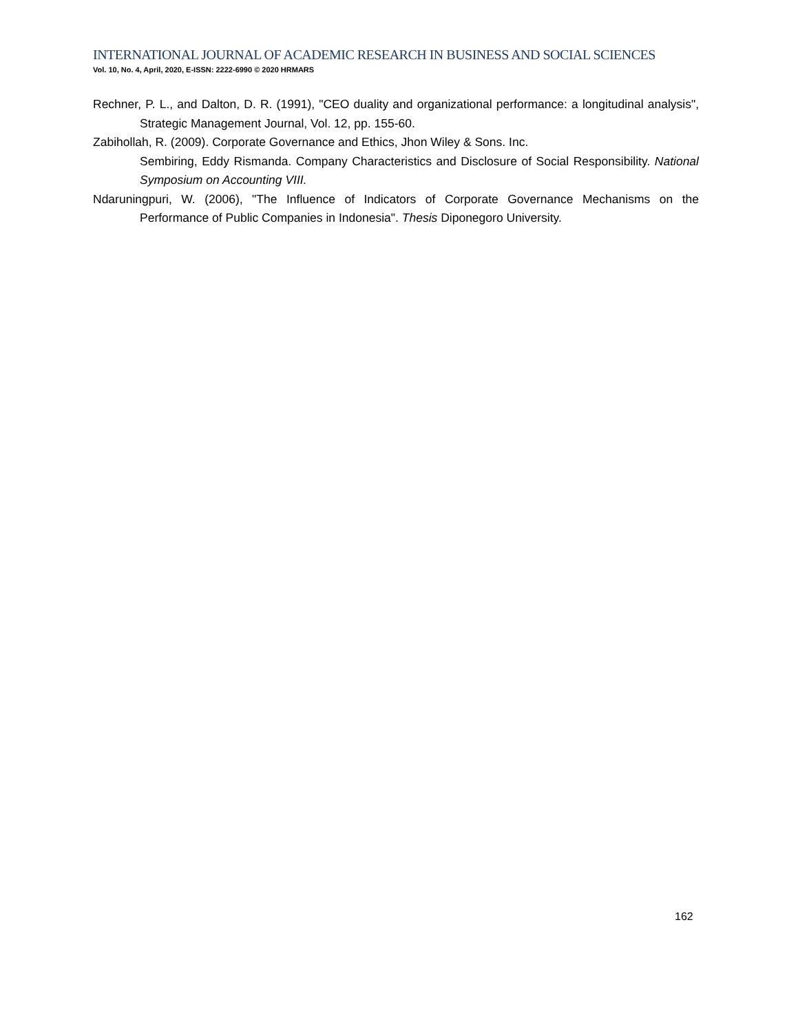INTERNATIONAL JOURNAL OF ACADEMIC RESEARCH IN BUSINESS AND SOCIAL SCIENCES
Vol. 10, No. 4, April, 2020, E-ISSN: 2222-6990 © 2020 HRMARS
Rechner, P. L., and Dalton, D. R. (1991), "CEO duality and organizational performance: a longitudinal analysis", Strategic Management Journal, Vol. 12, pp. 155-60.
Zabihollah, R. (2009). Corporate Governance and Ethics, Jhon Wiley & Sons. Inc.
Sembiring, Eddy Rismanda. Company Characteristics and Disclosure of Social Responsibility. National Symposium on Accounting VIII.
Ndaruningpuri, W. (2006), "The Influence of Indicators of Corporate Governance Mechanisms on the Performance of Public Companies in Indonesia". Thesis Diponegoro University.
162